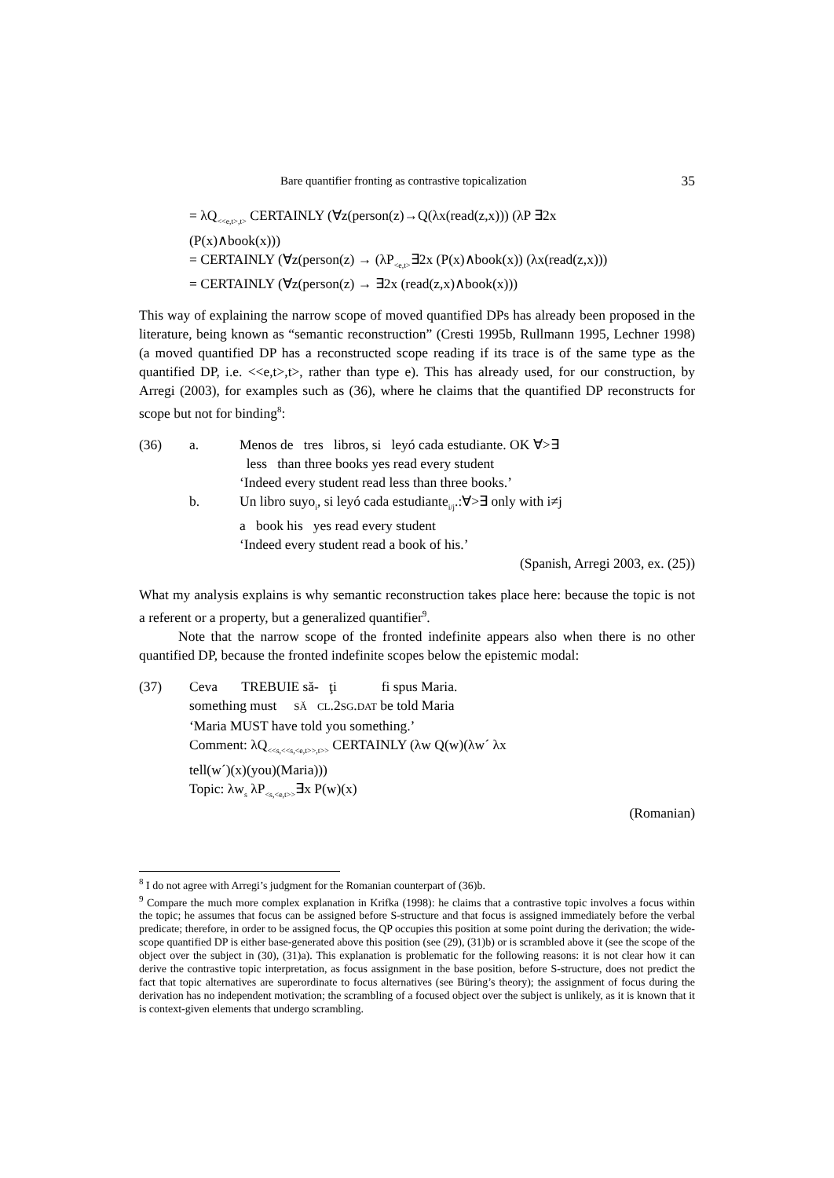Bare quantifier fronting as contrastive topicalization 35
= λQ<sub><<e,t>,t></sub> CERTAINLY (∀z(person(z)→Q(λx(read(z,x))) (λP ∃2x
(P(x)∧book(x)))
= CERTAINLY (∀z(person(z) → (λP<sub><e,t></sub>∃2x (P(x)∧book(x)) (λx(read(z,x)))
= CERTAINLY (∀z(person(z) → ∃2x (read(z,x)∧book(x)))
This way of explaining the narrow scope of moved quantified DPs has already been proposed in the literature, being known as “semantic reconstruction” (Cresti 1995b, Rullmann 1995, Lechner 1998) (a moved quantified DP has a reconstructed scope reading if its trace is of the same type as the quantified DP, i.e. <<e,t>,t>, rather than type e). This has already used, for our construction, by Arregi (2003), for examples such as (36), where he claims that the quantified DP reconstructs for scope but not for binding<sup>8</sup>:
(36)
a.
Menos de tres libros, si leyó cada estudiante. OK ∀>∃
less than three books yes read every student
‘Indeed every student read less than three books.’
b.
Un libro suyo<sub>i</sub>, si leyó cada estudiante<sub>i/j</sub>.:∀>∃ only with i≠j
a book his yes read every student
‘Indeed every student read a book of his.’
(Spanish, Arregi 2003, ex. (25))
What my analysis explains is why semantic reconstruction takes place here: because the topic is not a referent or a property, but a generalized quantifier<sup>9</sup>.
Note that the narrow scope of the fronted indefinite appears also when there is no other quantified DP, because the fronted indefinite scopes below the epistemic modal:
(37)
Ceva TREBUIE să- ţi fi spus Maria.
something must SĂ CL.2SG.DAT be told Maria
‘Maria MUST have told you something.’
Comment: λQ<sub><<s,<<s,<e,t>>,t>></sub> CERTAINLY (λw Q(w)(λw´ λx
tell(w´)(x)(you)(Maria)))
Topic: λw<sub>s</sub> λP<sub><s,<e,t>></sub>∃x P(w)(x)
(Romanian)
<sup>8</sup> I do not agree with Arregi’s judgment for the Romanian counterpart of (36)b.
<sup>9</sup> Compare the much more complex explanation in Krifka (1998): he claims that a contrastive topic involves a focus within the topic; he assumes that focus can be assigned before S-structure and that focus is assigned immediately before the verbal predicate; therefore, in order to be assigned focus, the QP occupies this position at some point during the derivation; the wide-scope quantified DP is either base-generated above this position (see (29), (31)b) or is scrambled above it (see the scope of the object over the subject in (30), (31)a). This explanation is problematic for the following reasons: it is not clear how it can derive the contrastive topic interpretation, as focus assignment in the base position, before S-structure, does not predict the fact that topic alternatives are superordinate to focus alternatives (see Büring’s theory); the assignment of focus during the derivation has no independent motivation; the scrambling of a focused object over the subject is unlikely, as it is known that it is context-given elements that undergo scrambling.